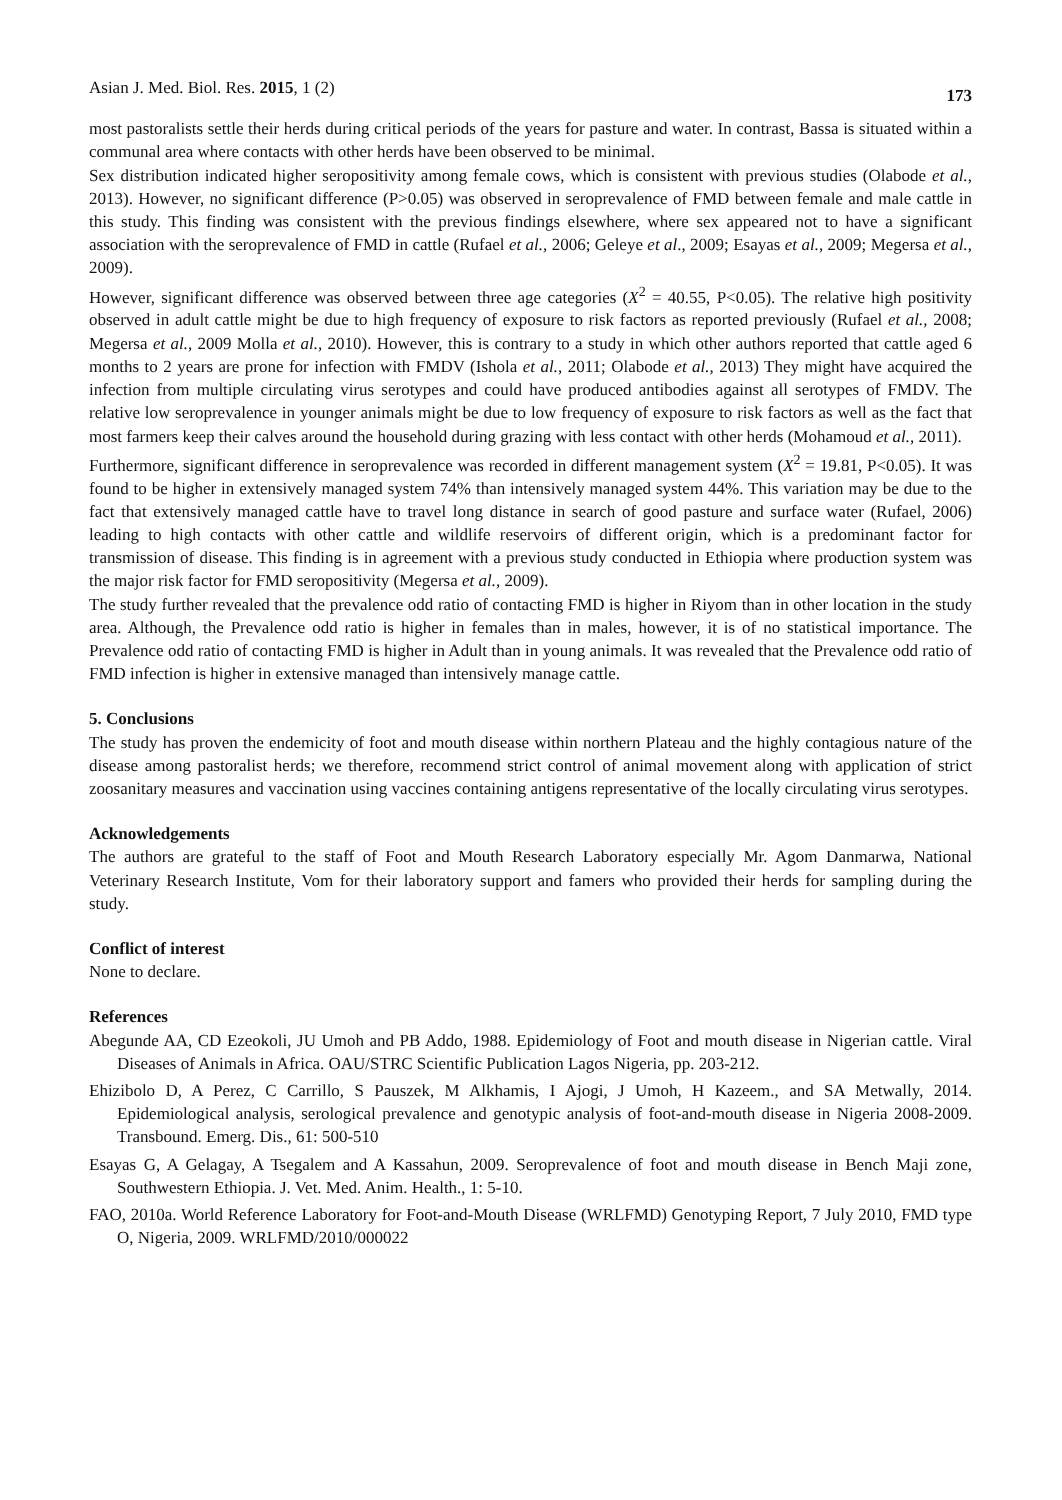Asian J. Med. Biol. Res. 2015, 1 (2) 173
most pastoralists settle their herds during critical periods of the years for pasture and water. In contrast, Bassa is situated within a communal area where contacts with other herds have been observed to be minimal.
Sex distribution indicated higher seropositivity among female cows, which is consistent with previous studies (Olabode et al., 2013). However, no significant difference (P>0.05) was observed in seroprevalence of FMD between female and male cattle in this study. This finding was consistent with the previous findings elsewhere, where sex appeared not to have a significant association with the seroprevalence of FMD in cattle (Rufael et al., 2006; Geleye et al., 2009; Esayas et al., 2009; Megersa et al., 2009).
However, significant difference was observed between three age categories (X<sup>2</sup> = 40.55, P<0.05). The relative high positivity observed in adult cattle might be due to high frequency of exposure to risk factors as reported previously (Rufael et al., 2008; Megersa et al., 2009 Molla et al., 2010). However, this is contrary to a study in which other authors reported that cattle aged 6 months to 2 years are prone for infection with FMDV (Ishola et al., 2011; Olabode et al., 2013) They might have acquired the infection from multiple circulating virus serotypes and could have produced antibodies against all serotypes of FMDV. The relative low seroprevalence in younger animals might be due to low frequency of exposure to risk factors as well as the fact that most farmers keep their calves around the household during grazing with less contact with other herds (Mohamoud et al., 2011).
Furthermore, significant difference in seroprevalence was recorded in different management system (X<sup>2</sup> = 19.81, P<0.05). It was found to be higher in extensively managed system 74% than intensively managed system 44%. This variation may be due to the fact that extensively managed cattle have to travel long distance in search of good pasture and surface water (Rufael, 2006) leading to high contacts with other cattle and wildlife reservoirs of different origin, which is a predominant factor for transmission of disease. This finding is in agreement with a previous study conducted in Ethiopia where production system was the major risk factor for FMD seropositivity (Megersa et al., 2009).
The study further revealed that the prevalence odd ratio of contacting FMD is higher in Riyom than in other location in the study area. Although, the Prevalence odd ratio is higher in females than in males, however, it is of no statistical importance. The Prevalence odd ratio of contacting FMD is higher in Adult than in young animals. It was revealed that the Prevalence odd ratio of FMD infection is higher in extensive managed than intensively manage cattle.
5. Conclusions
The study has proven the endemicity of foot and mouth disease within northern Plateau and the highly contagious nature of the disease among pastoralist herds; we therefore, recommend strict control of animal movement along with application of strict zoosanitary measures and vaccination using vaccines containing antigens representative of the locally circulating virus serotypes.
Acknowledgements
The authors are grateful to the staff of Foot and Mouth Research Laboratory especially Mr. Agom Danmarwa, National Veterinary Research Institute, Vom for their laboratory support and famers who provided their herds for sampling during the study.
Conflict of interest
None to declare.
References
Abegunde AA, CD Ezeokoli, JU Umoh and PB Addo, 1988. Epidemiology of Foot and mouth disease in Nigerian cattle. Viral Diseases of Animals in Africa. OAU/STRC Scientific Publication Lagos Nigeria, pp. 203-212.
Ehizibolo D, A Perez, C Carrillo, S Pauszek, M Alkhamis, I Ajogi, J Umoh, H Kazeem., and SA Metwally, 2014. Epidemiological analysis, serological prevalence and genotypic analysis of foot-and-mouth disease in Nigeria 2008-2009. Transbound. Emerg. Dis., 61: 500-510
Esayas G, A Gelagay, A Tsegalem and A Kassahun, 2009. Seroprevalence of foot and mouth disease in Bench Maji zone, Southwestern Ethiopia. J. Vet. Med. Anim. Health., 1: 5-10.
FAO, 2010a. World Reference Laboratory for Foot-and-Mouth Disease (WRLFMD) Genotyping Report, 7 July 2010, FMD type O, Nigeria, 2009. WRLFMD/2010/000022